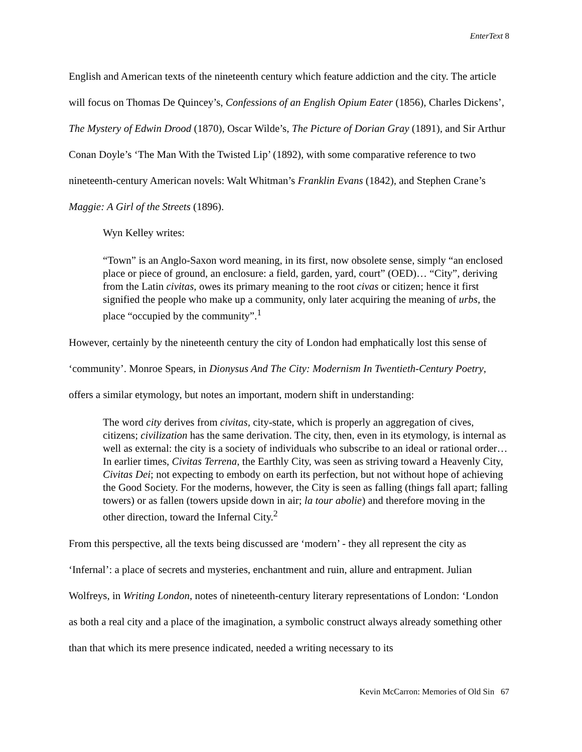EnterText 8
English and American texts of the nineteenth century which feature addiction and the city. The article will focus on Thomas De Quincey’s, Confessions of an English Opium Eater (1856), Charles Dickens’, The Mystery of Edwin Drood (1870), Oscar Wilde’s, The Picture of Dorian Gray (1891), and Sir Arthur Conan Doyle’s ‘The Man With the Twisted Lip’ (1892), with some comparative reference to two nineteenth-century American novels: Walt Whitman’s Franklin Evans (1842), and Stephen Crane’s Maggie: A Girl of the Streets (1896).
Wyn Kelley writes:
“Town” is an Anglo-Saxon word meaning, in its first, now obsolete sense, simply “an enclosed place or piece of ground, an enclosure: a field, garden, yard, court” (OED)… “City”, deriving from the Latin civitas, owes its primary meaning to the root civas or citizen; hence it first signified the people who make up a community, only later acquiring the meaning of urbs, the place “occupied by the community”.<sup>1</sup>
However, certainly by the nineteenth century the city of London had emphatically lost this sense of ‘community’. Monroe Spears, in Dionysus And The City: Modernism In Twentieth-Century Poetry, offers a similar etymology, but notes an important, modern shift in understanding:
The word city derives from civitas, city-state, which is properly an aggregation of cives, citizens; civilization has the same derivation. The city, then, even in its etymology, is internal as well as external: the city is a society of individuals who subscribe to an ideal or rational order…In earlier times, Civitas Terrena, the Earthly City, was seen as striving toward a Heavenly City, Civitas Dei; not expecting to embody on earth its perfection, but not without hope of achieving the Good Society. For the moderns, however, the City is seen as falling (things fall apart; falling towers) or as fallen (towers upside down in air; la tour abolie) and therefore moving in the other direction, toward the Infernal City.<sup>2</sup>
From this perspective, all the texts being discussed are ‘modern’ - they all represent the city as ‘Infernal’: a place of secrets and mysteries, enchantment and ruin, allure and entrapment. Julian Wolfreys, in Writing London, notes of nineteenth-century literary representations of London: ‘London as both a real city and a place of the imagination, a symbolic construct always already something other than that which its mere presence indicated, needed a writing necessary to its
Kevin McCarron: Memories of Old Sin 67